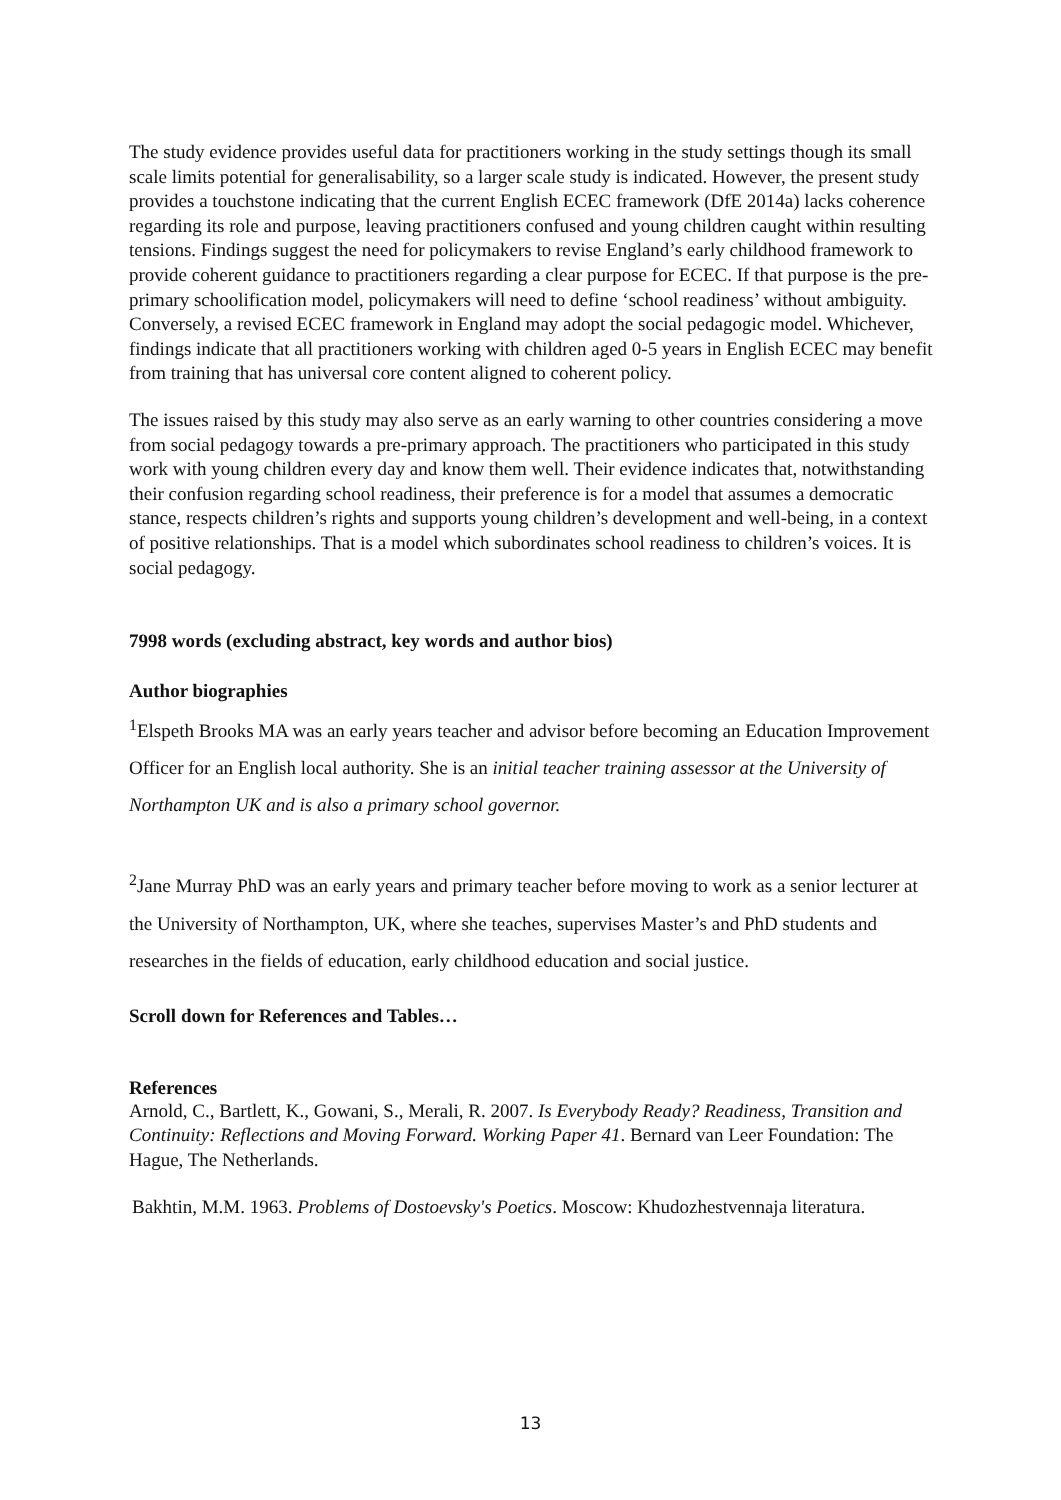The study evidence provides useful data for practitioners working in the study settings though its small scale limits potential for generalisability, so a larger scale study is indicated. However, the present study provides a touchstone indicating that the current English ECEC framework (DfE 2014a) lacks coherence regarding its role and purpose, leaving practitioners confused and young children caught within resulting tensions. Findings suggest the need for policymakers to revise England’s early childhood framework to provide coherent guidance to practitioners regarding a clear purpose for ECEC. If that purpose is the pre-primary schoolification model, policymakers will need to define ‘school readiness’ without ambiguity. Conversely, a revised ECEC framework in England may adopt the social pedagogic model. Whichever, findings indicate that all practitioners working with children aged 0-5 years in English ECEC may benefit from training that has universal core content aligned to coherent policy.
The issues raised by this study may also serve as an early warning to other countries considering a move from social pedagogy towards a pre-primary approach. The practitioners who participated in this study work with young children every day and know them well. Their evidence indicates that, notwithstanding their confusion regarding school readiness, their preference is for a model that assumes a democratic stance, respects children’s rights and supports young children’s development and well-being, in a context of positive relationships. That is a model which subordinates school readiness to children’s voices. It is social pedagogy.
7998 words (excluding abstract, key words and author bios)
Author biographies
<sup>1</sup> Elspeth Brooks MA was an early years teacher and advisor before becoming an Education Improvement Officer for an English local authority. She is an initial teacher training assessor at the University of Northampton UK and is also a primary school governor.
<sup>2</sup> Jane Murray PhD was an early years and primary teacher before moving to work as a senior lecturer at the University of Northampton, UK, where she teaches, supervises Master’s and PhD students and researches in the fields of education, early childhood education and social justice.
Scroll down for References and Tables…
References
Arnold, C., Bartlett, K., Gowani, S., Merali, R. 2007. Is Everybody Ready? Readiness, Transition and Continuity: Reflections and Moving Forward. Working Paper 41. Bernard van Leer Foundation: The Hague, The Netherlands.
Bakhtin, M.M. 1963. Problems of Dostoevsky's Poetics. Moscow: Khudozhestvennaja literatura.
13